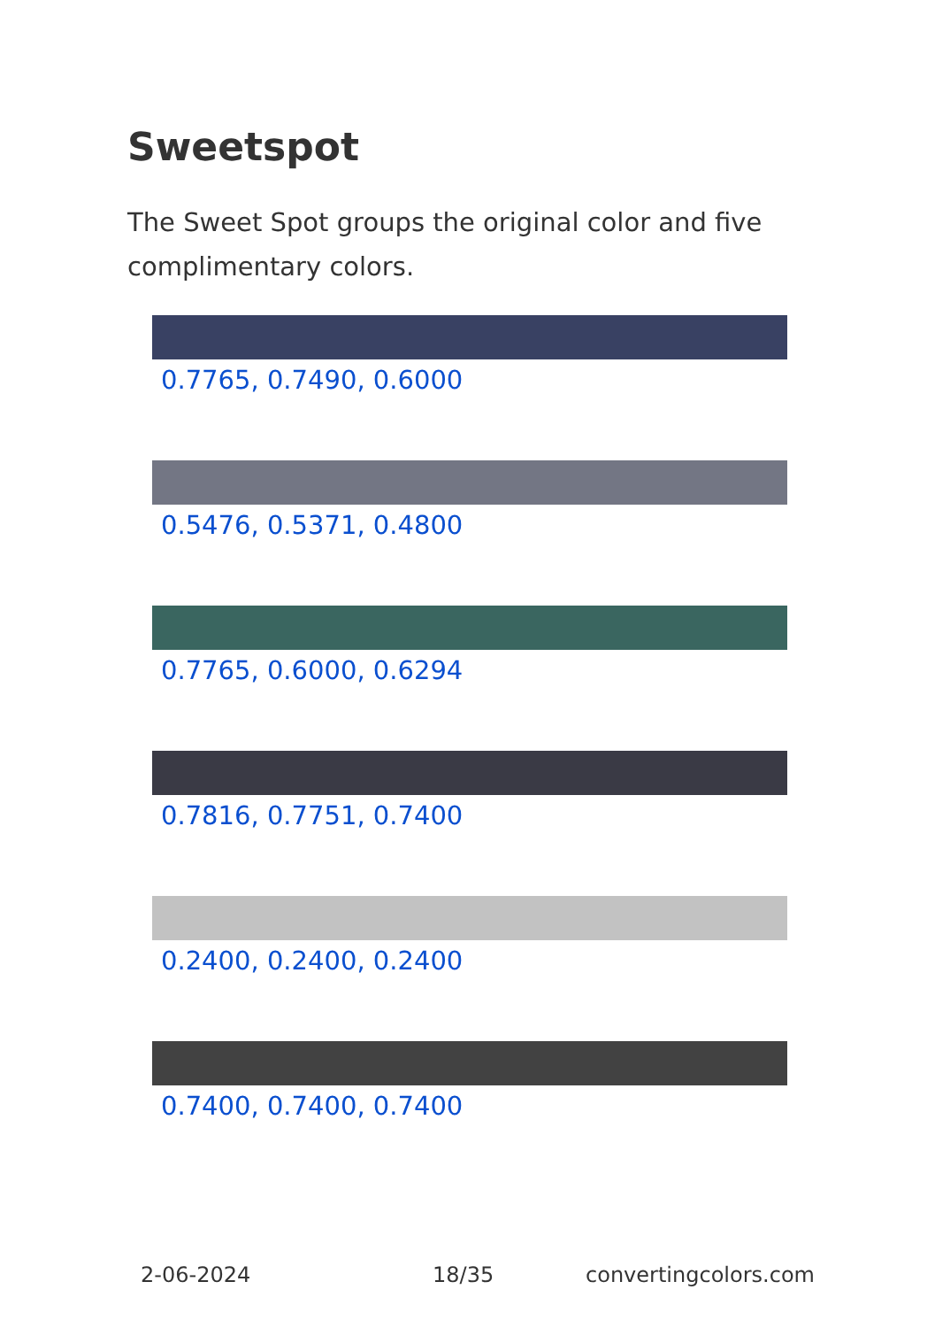Sweetspot
The Sweet Spot groups the original color and five complimentary colors.
0.7765, 0.7490, 0.6000
0.5476, 0.5371, 0.4800
0.7765, 0.6000, 0.6294
0.7816, 0.7751, 0.7400
0.2400, 0.2400, 0.2400
0.7400, 0.7400, 0.7400
2-06-2024 18/35 convertingcolors.com